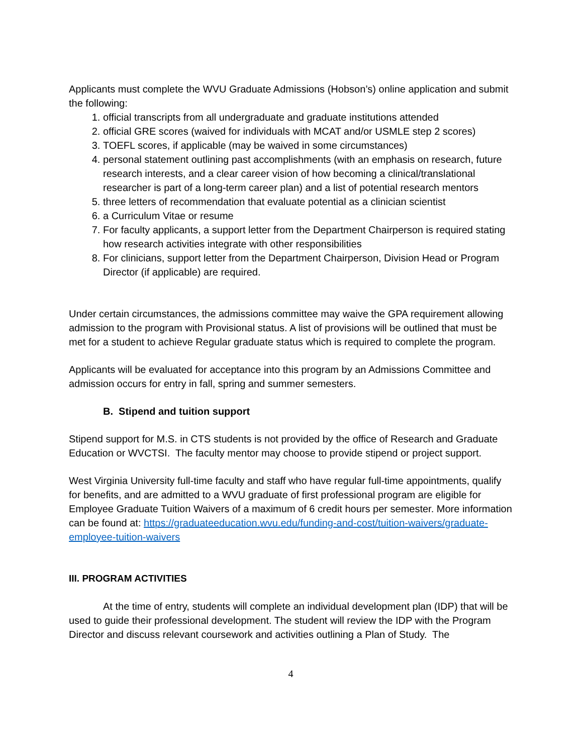Applicants must complete the WVU Graduate Admissions (Hobson’s) online application and submit the following:
1. official transcripts from all undergraduate and graduate institutions attended
2. official GRE scores (waived for individuals with MCAT and/or USMLE step 2 scores)
3. TOEFL scores, if applicable (may be waived in some circumstances)
4. personal statement outlining past accomplishments (with an emphasis on research, future research interests, and a clear career vision of how becoming a clinical/translational researcher is part of a long-term career plan) and a list of potential research mentors
5. three letters of recommendation that evaluate potential as a clinician scientist
6. a Curriculum Vitae or resume
7. For faculty applicants, a support letter from the Department Chairperson is required stating how research activities integrate with other responsibilities
8. For clinicians, support letter from the Department Chairperson, Division Head or Program Director (if applicable) are required.
Under certain circumstances, the admissions committee may waive the GPA requirement allowing admission to the program with Provisional status. A list of provisions will be outlined that must be met for a student to achieve Regular graduate status which is required to complete the program.
Applicants will be evaluated for acceptance into this program by an Admissions Committee and admission occurs for entry in fall, spring and summer semesters.
B. Stipend and tuition support
Stipend support for M.S. in CTS students is not provided by the office of Research and Graduate Education or WVCTSI. The faculty mentor may choose to provide stipend or project support.
West Virginia University full-time faculty and staff who have regular full-time appointments, qualify for benefits, and are admitted to a WVU graduate of first professional program are eligible for Employee Graduate Tuition Waivers of a maximum of 6 credit hours per semester. More information can be found at: https://graduateeducation.wvu.edu/funding-and-cost/tuition-waivers/graduate-employee-tuition-waivers
III. PROGRAM ACTIVITIES
At the time of entry, students will complete an individual development plan (IDP) that will be used to guide their professional development. The student will review the IDP with the Program Director and discuss relevant coursework and activities outlining a Plan of Study. The
4